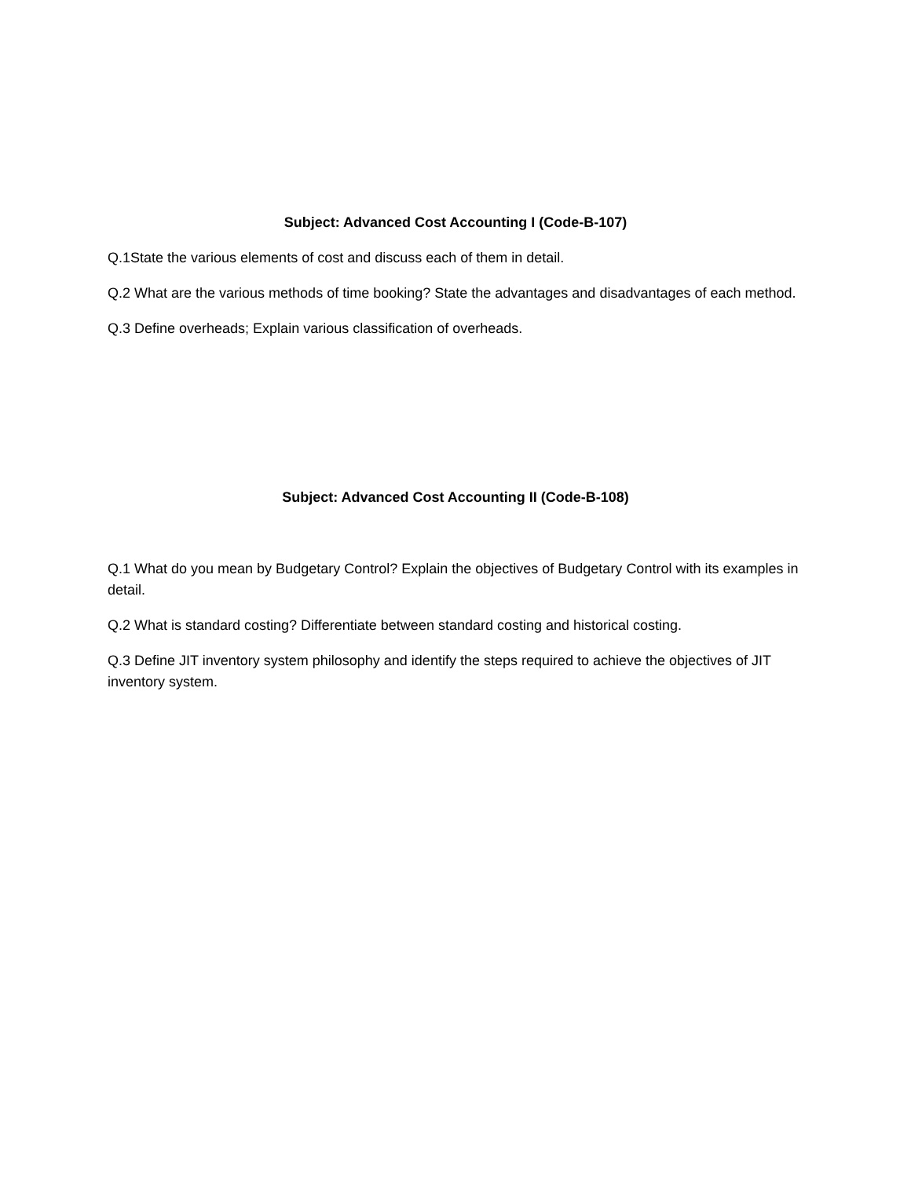Subject: Advanced Cost Accounting I (Code-B-107)
Q.1State the various elements of cost and discuss each of them in detail.
Q.2 What are the various methods of time booking? State the advantages and disadvantages of each method.
Q.3 Define overheads; Explain various classification of overheads.
Subject: Advanced Cost Accounting II (Code-B-108)
Q.1 What do you mean by Budgetary Control? Explain the objectives of Budgetary Control with its examples in detail.
Q.2 What is standard costing? Differentiate between standard costing and historical costing.
Q.3 Define JIT inventory system philosophy and identify the steps required to achieve the objectives of JIT inventory system.